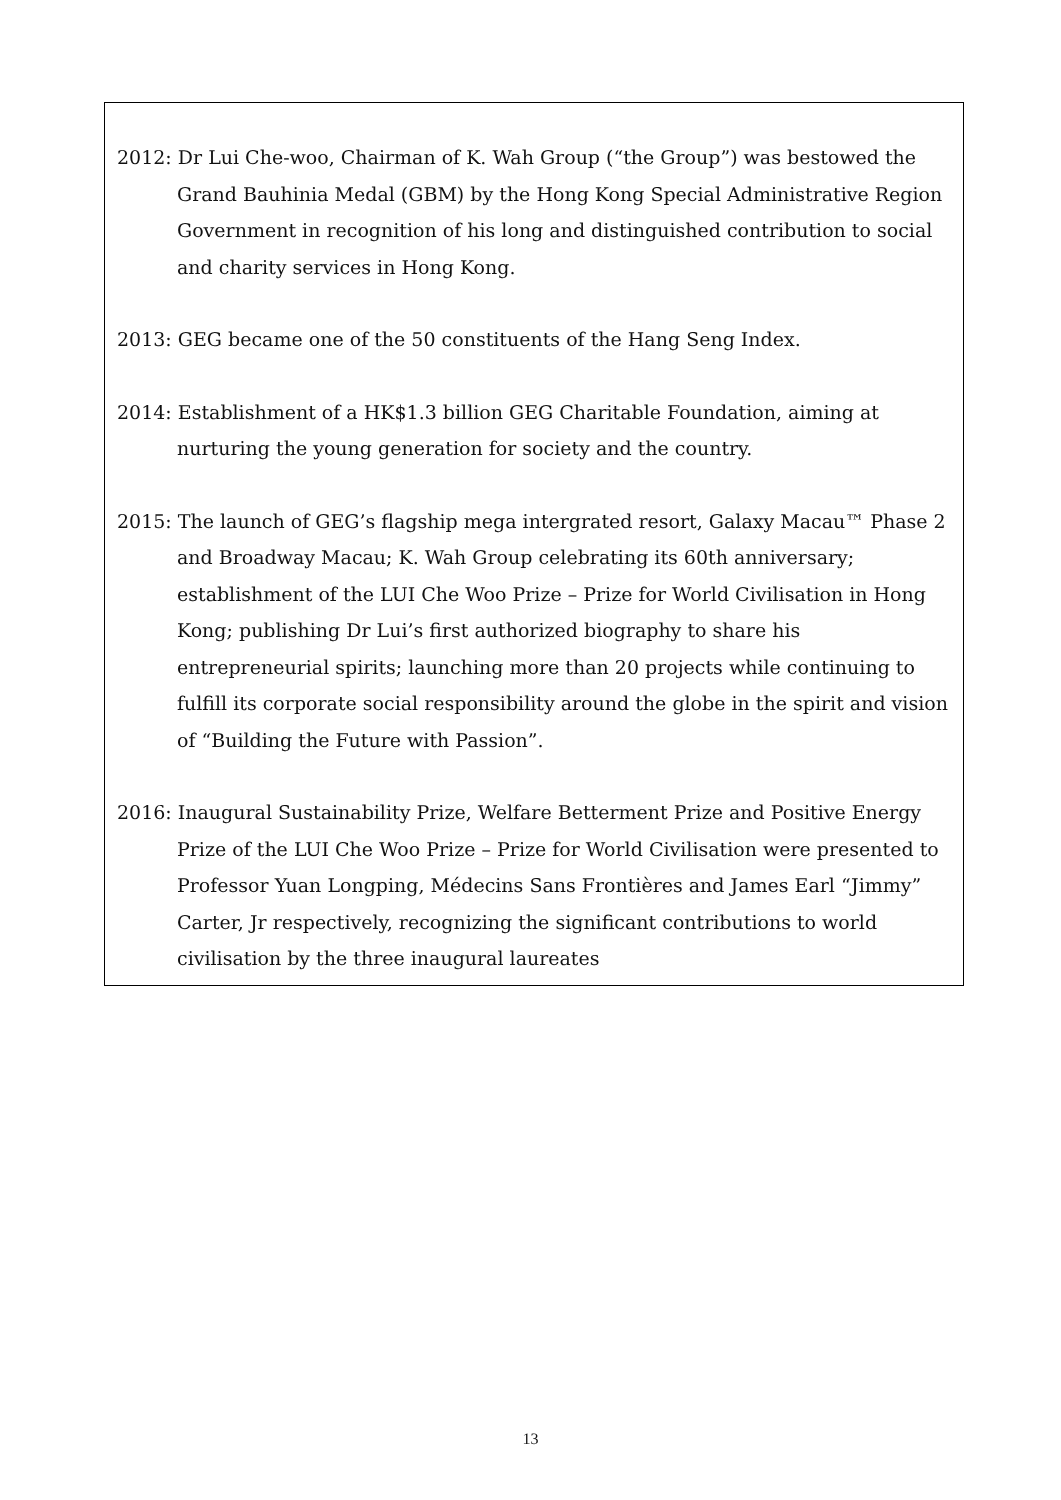2012: Dr Lui Che-woo, Chairman of K. Wah Group (“the Group”) was bestowed the Grand Bauhinia Medal (GBM) by the Hong Kong Special Administrative Region Government in recognition of his long and distinguished contribution to social and charity services in Hong Kong.
2013: GEG became one of the 50 constituents of the Hang Seng Index.
2014: Establishment of a HK$1.3 billion GEG Charitable Foundation, aiming at nurturing the young generation for society and the country.
2015: The launch of GEG’s flagship mega intergrated resort, Galaxy Macau™ Phase 2 and Broadway Macau; K. Wah Group celebrating its 60th anniversary; establishment of the LUI Che Woo Prize – Prize for World Civilisation in Hong Kong; publishing Dr Lui’s first authorized biography to share his entrepreneurial spirits; launching more than 20 projects while continuing to fulfill its corporate social responsibility around the globe in the spirit and vision of “Building the Future with Passion”.
2016: Inaugural Sustainability Prize, Welfare Betterment Prize and Positive Energy Prize of the LUI Che Woo Prize – Prize for World Civilisation were presented to Professor Yuan Longping, Médecins Sans Frontières and James Earl “Jimmy” Carter, Jr respectively, recognizing the significant contributions to world civilisation by the three inaugural laureates
13